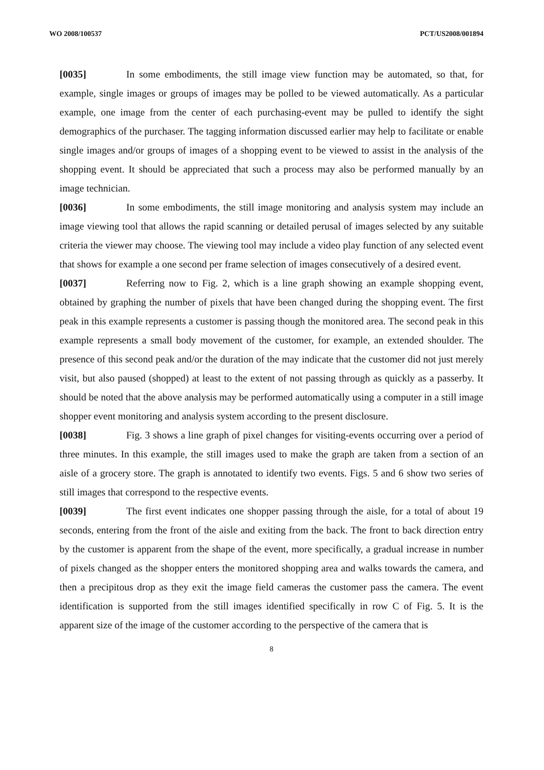WO 2008/100537 PCT/US2008/001894
[0035] In some embodiments, the still image view function may be automated, so that, for example, single images or groups of images may be polled to be viewed automatically. As a particular example, one image from the center of each purchasing-event may be pulled to identify the sight demographics of the purchaser. The tagging information discussed earlier may help to facilitate or enable single images and/or groups of images of a shopping event to be viewed to assist in the analysis of the shopping event. It should be appreciated that such a process may also be performed manually by an image technician.
[0036] In some embodiments, the still image monitoring and analysis system may include an image viewing tool that allows the rapid scanning or detailed perusal of images selected by any suitable criteria the viewer may choose. The viewing tool may include a video play function of any selected event that shows for example a one second per frame selection of images consecutively of a desired event.
[0037] Referring now to Fig. 2, which is a line graph showing an example shopping event, obtained by graphing the number of pixels that have been changed during the shopping event. The first peak in this example represents a customer is passing though the monitored area. The second peak in this example represents a small body movement of the customer, for example, an extended shoulder. The presence of this second peak and/or the duration of the may indicate that the customer did not just merely visit, but also paused (shopped) at least to the extent of not passing through as quickly as a passerby. It should be noted that the above analysis may be performed automatically using a computer in a still image shopper event monitoring and analysis system according to the present disclosure.
[0038] Fig. 3 shows a line graph of pixel changes for visiting-events occurring over a period of three minutes. In this example, the still images used to make the graph are taken from a section of an aisle of a grocery store. The graph is annotated to identify two events. Figs. 5 and 6 show two series of still images that correspond to the respective events.
[0039] The first event indicates one shopper passing through the aisle, for a total of about 19 seconds, entering from the front of the aisle and exiting from the back. The front to back direction entry by the customer is apparent from the shape of the event, more specifically, a gradual increase in number of pixels changed as the shopper enters the monitored shopping area and walks towards the camera, and then a precipitous drop as they exit the image field cameras the customer pass the camera. The event identification is supported from the still images identified specifically in row C of Fig. 5. It is the apparent size of the image of the customer according to the perspective of the camera that is
8